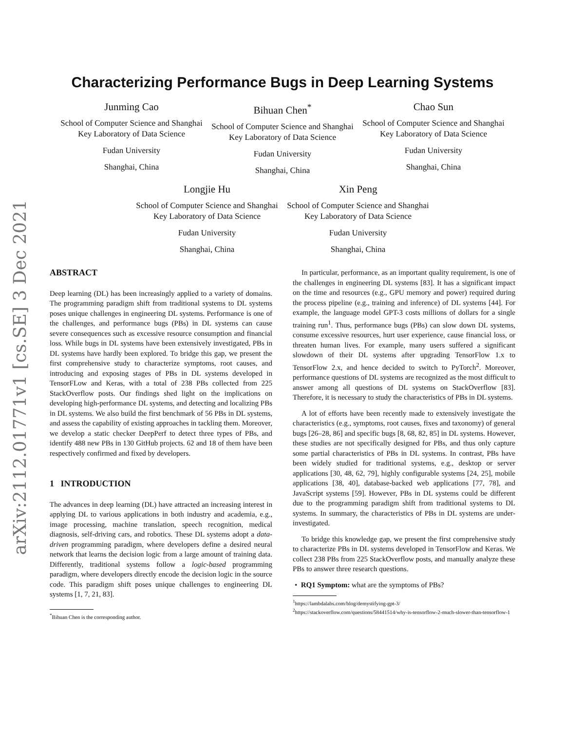arXiv:2112.01771v1 [cs.SE] 3 Dec 2021
Characterizing Performance Bugs in Deep Learning Systems
Junming Cao
School of Computer Science and Shanghai Key Laboratory of Data Science
Fudan University
Shanghai, China
Bihuan Chen<sup>*</sup>
School of Computer Science and Shanghai Key Laboratory of Data Science
Fudan University
Shanghai, China
Chao Sun
School of Computer Science and Shanghai Key Laboratory of Data Science
Fudan University
Shanghai, China
Longjie Hu
School of Computer Science and Shanghai Key Laboratory of Data Science
Fudan University
Shanghai, China
Xin Peng
School of Computer Science and Shanghai Key Laboratory of Data Science
Fudan University
Shanghai, China
ABSTRACT
Deep learning (DL) has been increasingly applied to a variety of domains. The programming paradigm shift from traditional systems to DL systems poses unique challenges in engineering DL systems. Performance is one of the challenges, and performance bugs (PBs) in DL systems can cause severe consequences such as excessive resource consumption and financial loss. While bugs in DL systems have been extensively investigated, PBs in DL systems have hardly been explored. To bridge this gap, we present the first comprehensive study to characterize symptoms, root causes, and introducing and exposing stages of PBs in DL systems developed in TensorFLow and Keras, with a total of 238 PBs collected from 225 StackOverflow posts. Our findings shed light on the implications on developing high-performance DL systems, and detecting and localizing PBs in DL systems. We also build the first benchmark of 56 PBs in DL systems, and assess the capability of existing approaches in tackling them. Moreover, we develop a static checker DeepPerf to detect three types of PBs, and identify 488 new PBs in 130 GitHub projects. 62 and 18 of them have been respectively confirmed and fixed by developers.
1 INTRODUCTION
The advances in deep learning (DL) have attracted an increasing interest in applying DL to various applications in both industry and academia, e.g., image processing, machine translation, speech recognition, medical diagnosis, self-driving cars, and robotics. These DL systems adopt a data-driven programming paradigm, where developers define a desired neural network that learns the decision logic from a large amount of training data. Differently, traditional systems follow a logic-based programming paradigm, where developers directly encode the decision logic in the source code. This paradigm shift poses unique challenges to engineering DL systems [1, 7, 21, 83].
<sup>*</sup> Bihuan Chen is the corresponding author.
In particular, performance, as an important quality requirement, is one of the challenges in engineering DL systems [83]. It has a significant impact on the time and resources (e.g., GPU memory and power) required during the process pipeline (e.g., training and inference) of DL systems [44]. For example, the language model GPT-3 costs millions of dollars for a single training run<sup>1</sup>. Thus, performance bugs (PBs) can slow down DL systems, consume excessive resources, hurt user experience, cause financial loss, or threaten human lives. For example, many users suffered a significant slowdown of their DL systems after upgrading TensorFlow 1.x to TensorFlow 2.x, and hence decided to switch to PyTorch<sup>2</sup>. Moreover, performance questions of DL systems are recognized as the most difficult to answer among all questions of DL systems on StackOverflow [83]. Therefore, it is necessary to study the characteristics of PBs in DL systems.
A lot of efforts have been recently made to extensively investigate the characteristics (e.g., symptoms, root causes, fixes and taxonomy) of general bugs [26–28, 86] and specific bugs [8, 68, 82, 85] in DL systems. However, these studies are not specifically designed for PBs, and thus only capture some partial characteristics of PBs in DL systems. In contrast, PBs have been widely studied for traditional systems, e.g., desktop or server applications [30, 48, 62, 79], highly configurable systems [24, 25], mobile applications [38, 40], database-backed web applications [77, 78], and JavaScript systems [59]. However, PBs in DL systems could be different due to the programming paradigm shift from traditional systems to DL systems. In summary, the characteristics of PBs in DL systems are under-investigated.
To bridge this knowledge gap, we present the first comprehensive study to characterize PBs in DL systems developed in TensorFlow and Keras. We collect 238 PBs from 225 StackOverflow posts, and manually analyze these PBs to answer three research questions.
• RQ1 Symptom: what are the symptoms of PBs?
<sup>1</sup> https://lambdalabs.com/blog/demystifying-gpt-3/
<sup>2</sup>https://stackoverflow.com/questions/58441514/why-is-tensorflow-2-much-slower-than-tensorflow-1